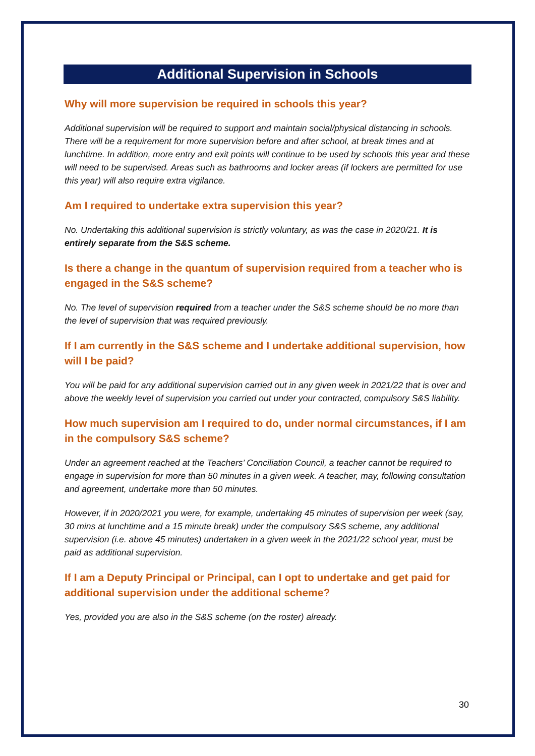Additional Supervision in Schools
Why will more supervision be required in schools this year?
Additional supervision will be required to support and maintain social/physical distancing in schools. There will be a requirement for more supervision before and after school, at break times and at lunchtime. In addition, more entry and exit points will continue to be used by schools this year and these will need to be supervised. Areas such as bathrooms and locker areas (if lockers are permitted for use this year) will also require extra vigilance.
Am I required to undertake extra supervision this year?
No. Undertaking this additional supervision is strictly voluntary, as was the case in 2020/21. It is entirely separate from the S&S scheme.
Is there a change in the quantum of supervision required from a teacher who is engaged in the S&S scheme?
No. The level of supervision required from a teacher under the S&S scheme should be no more than the level of supervision that was required previously.
If I am currently in the S&S scheme and I undertake additional supervision, how will I be paid?
You will be paid for any additional supervision carried out in any given week in 2021/22 that is over and above the weekly level of supervision you carried out under your contracted, compulsory S&S liability.
How much supervision am I required to do, under normal circumstances, if I am in the compulsory S&S scheme?
Under an agreement reached at the Teachers’ Conciliation Council, a teacher cannot be required to engage in supervision for more than 50 minutes in a given week. A teacher, may, following consultation and agreement, undertake more than 50 minutes.
However, if in 2020/2021 you were, for example, undertaking 45 minutes of supervision per week (say, 30 mins at lunchtime and a 15 minute break) under the compulsory S&S scheme, any additional supervision (i.e. above 45 minutes) undertaken in a given week in the 2021/22 school year, must be paid as additional supervision.
If I am a Deputy Principal or Principal, can I opt to undertake and get paid for additional supervision under the additional scheme?
Yes, provided you are also in the S&S scheme (on the roster) already.
30